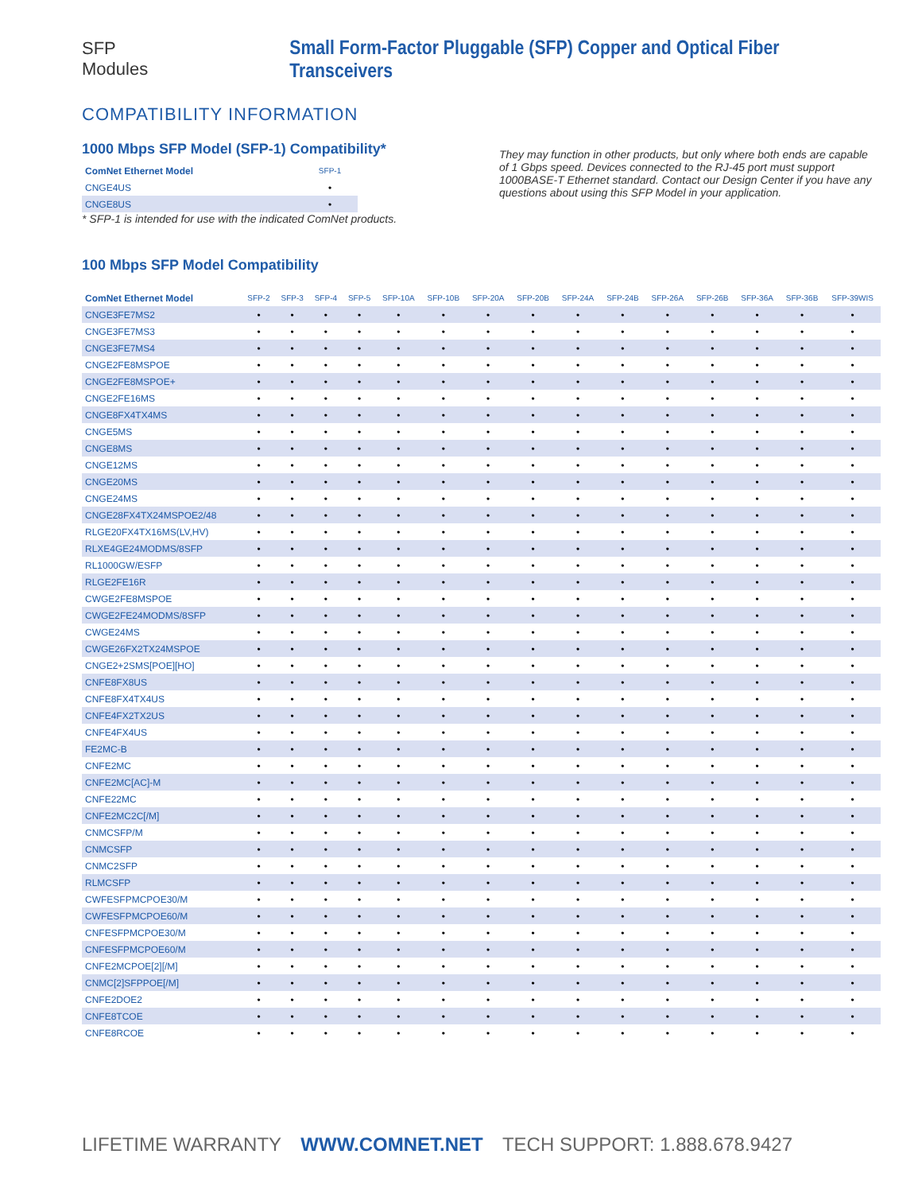SFP Modules Small Form-Factor Pluggable (SFP) Copper and Optical Fiber Transceivers
COMPATIBILITY INFORMATION
1000 Mbps SFP Model (SFP-1) Compatibility*
| ComNet Ethernet Model | SFP-1 |
| --- | --- |
| CNGE4US | • |
| CNGE8US | • |
* SFP-1 is intended for use with the indicated ComNet products.
They may function in other products, but only where both ends are capable of 1 Gbps speed. Devices connected to the RJ-45 port must support 1000BASE-T Ethernet standard. Contact our Design Center if you have any questions about using this SFP Model in your application.
100 Mbps SFP Model Compatibility
| ComNet Ethernet Model | SFP-2 | SFP-3 | SFP-4 | SFP-5 | SFP-10A | SFP-10B | SFP-20A | SFP-20B | SFP-24A | SFP-24B | SFP-26A | SFP-26B | SFP-36A | SFP-36B | SFP-39WIS |
| --- | --- | --- | --- | --- | --- | --- | --- | --- | --- | --- | --- | --- | --- | --- | --- |
| CNGE3FE7MS2 | • | • | • | • | • | • | • | • | • | • | • | • | • | • | • |
| CNGE3FE7MS3 | • | • | • | • | • | • | • | • | • | • | • | • | • | • | • |
| CNGE3FE7MS4 | • | • | • | • | • | • | • | • | • | • | • | • | • | • | • |
| CNGE2FE8MSPOE | • | • | • | • | • | • | • | • | • | • | • | • | • | • | • |
| CNGE2FE8MSPOE+ | • | • | • | • | • | • | • | • | • | • | • | • | • | • | • |
| CNGE2FE16MS | • | • | • | • | • | • | • | • | • | • | • | • | • | • | • |
| CNGE8FX4TX4MS | • | • | • | • | • | • | • | • | • | • | • | • | • | • | • |
| CNGE5MS | • | • | • | • | • | • | • | • | • | • | • | • | • | • | • |
| CNGE8MS | • | • | • | • | • | • | • | • | • | • | • | • | • | • | • |
| CNGE12MS | • | • | • | • | • | • | • | • | • | • | • | • | • | • | • |
| CNGE20MS | • | • | • | • | • | • | • | • | • | • | • | • | • | • | • |
| CNGE24MS | • | • | • | • | • | • | • | • | • | • | • | • | • | • | • |
| CNGE28FX4TX24MSPOE2/48 | • | • | • | • | • | • | • | • | • | • | • | • | • | • | • |
| RLGE20FX4TX16MS(LV,HV) | • | • | • | • | • | • | • | • | • | • | • | • | • | • | • |
| RLXE4GE24MODMS/8SFP | • | • | • | • | • | • | • | • | • | • | • | • | • | • | • |
| RL1000GW/ESFP | • | • | • | • | • | • | • | • | • | • | • | • | • | • | • |
| RLGE2FE16R | • | • | • | • | • | • | • | • | • | • | • | • | • | • | • |
| CWGE2FE8MSPOE | • | • | • | • | • | • | • | • | • | • | • | • | • | • | • |
| CWGE2FE24MODMS/8SFP | • | • | • | • | • | • | • | • | • | • | • | • | • | • | • |
| CWGE24MS | • | • | • | • | • | • | • | • | • | • | • | • | • | • | • |
| CWGE26FX2TX24MSPOE | • | • | • | • | • | • | • | • | • | • | • | • | • | • | • |
| CNGE2+2SMS[POE][HO] | • | • | • | • | • | • | • | • | • | • | • | • | • | • | • |
| CNFE8FX8US | • | • | • | • | • | • | • | • | • | • | • | • | • | • | • |
| CNFE8FX4TX4US | • | • | • | • | • | • | • | • | • | • | • | • | • | • | • |
| CNFE4FX2TX2US | • | • | • | • | • | • | • | • | • | • | • | • | • | • | • |
| CNFE4FX4US | • | • | • | • | • | • | • | • | • | • | • | • | • | • | • |
| FE2MC-B | • | • | • | • | • | • | • | • | • | • | • | • | • | • | • |
| CNFE2MC | • | • | • | • | • | • | • | • | • | • | • | • | • | • | • |
| CNFE2MC[AC]-M | • | • | • | • | • | • | • | • | • | • | • | • | • | • | • |
| CNFE22MC | • | • | • | • | • | • | • | • | • | • | • | • | • | • | • |
| CNFE2MC2C[/M] | • | • | • | • | • | • | • | • | • | • | • | • | • | • | • |
| CNMCSFP/M | • | • | • | • | • | • | • | • | • | • | • | • | • | • | • |
| CNMCSFP | • | • | • | • | • | • | • | • | • | • | • | • | • | • | • |
| CNMC2SFP | • | • | • | • | • | • | • | • | • | • | • | • | • | • | • |
| RLMCSFP | • | • | • | • | • | • | • | • | • | • | • | • | • | • | • |
| CWFESFPMCPOE30/M | • | • | • | • | • | • | • | • | • | • | • | • | • | • | • |
| CWFESFPMCPOE60/M | • | • | • | • | • | • | • | • | • | • | • | • | • | • | • |
| CNFESFPMCPOE30/M | • | • | • | • | • | • | • | • | • | • | • | • | • | • | • |
| CNFESFPMCPOE60/M | • | • | • | • | • | • | • | • | • | • | • | • | • | • | • |
| CNFE2MCPOE[2][/M] | • | • | • | • | • | • | • | • | • | • | • | • | • | • | • |
| CNMC[2]SFPPOE[/M] | • | • | • | • | • | • | • | • | • | • | • | • | • | • | • |
| CNFE2DOE2 | • | • | • | • | • | • | • | • | • | • | • | • | • | • | • |
| CNFE8TCOE | • | • | • | • | • | • | • | • | • | • | • | • | • | • | • |
| CNFE8RCOE | • | • | • | • | • | • | • | • | • | • | • | • | • | • | • |
LIFETIME WARRANTY WWW.COMNET.NET TECH SUPPORT: 1.888.678.9427